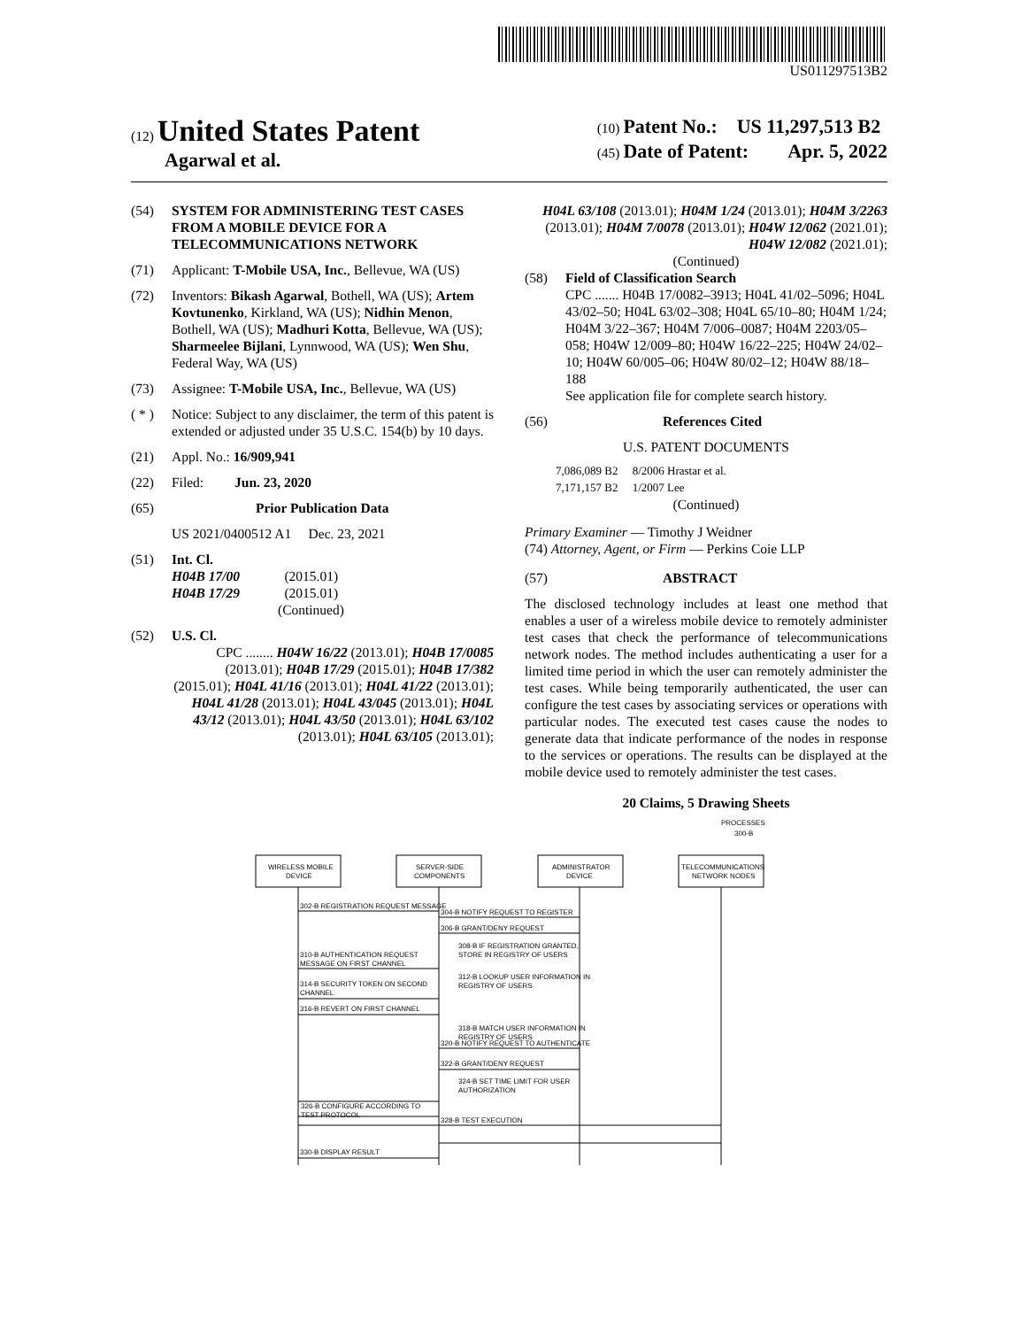US011297513B2
(12) United States Patent
Agarwal et al.
(10) Patent No.: US 11,297,513 B2
(45) Date of Patent: Apr. 5, 2022
(54) SYSTEM FOR ADMINISTERING TEST CASES FROM A MOBILE DEVICE FOR A TELECOMMUNICATIONS NETWORK
(71) Applicant: T-Mobile USA, Inc., Bellevue, WA (US)
(72) Inventors: Bikash Agarwal, Bothell, WA (US); Artem Kovtunenko, Kirkland, WA (US); Nidhin Menon, Bothell, WA (US); Madhuri Kotta, Bellevue, WA (US); Sharmeelee Bijlani, Lynnwood, WA (US); Wen Shu, Federal Way, WA (US)
(73) Assignee: T-Mobile USA, Inc., Bellevue, WA (US)
( * ) Notice: Subject to any disclaimer, the term of this patent is extended or adjusted under 35 U.S.C. 154(b) by 10 days.
(21) Appl. No.: 16/909,941
(22) Filed: Jun. 23, 2020
(65) Prior Publication Data
US 2021/0400512 A1 Dec. 23, 2021
(51) Int. Cl.
H04B 17/00 (2015.01)
H04B 17/29 (2015.01)
(Continued)
(52) U.S. Cl.
CPC ........ H04W 16/22 (2013.01); H04B 17/0085 (2013.01); H04B 17/29 (2015.01); H04B 17/382 (2015.01); H04L 41/16 (2013.01); H04L 41/22 (2013.01); H04L 41/28 (2013.01); H04L 43/045 (2013.01); H04L 43/12 (2013.01); H04L 43/50 (2013.01); H04L 63/102 (2013.01); H04L 63/105 (2013.01);
H04L 63/108 (2013.01); H04M 1/24 (2013.01); H04M 3/2263 (2013.01); H04M 7/0078 (2013.01); H04W 12/062 (2021.01); H04W 12/082 (2021.01);
(Continued)
(58) Field of Classification Search
CPC ....... H04B 17/0082–3913; H04L 41/02–5096; H04L 43/02–50; H04L 63/02–308; H04L 65/10–80; H04M 1/24; H04M 3/22–367; H04M 7/006–0087; H04M 2203/05–058; H04W 12/009–80; H04W 16/22–225; H04W 24/02–10; H04W 60/005–06; H04W 80/02–12; H04W 88/18–188
See application file for complete search history.
(56) References Cited
U.S. PATENT DOCUMENTS
7,086,089 B2 8/2006 Hrastar et al.
7,171,157 B2 1/2007 Lee
(Continued)
Primary Examiner — Timothy J Weidner
(74) Attorney, Agent, or Firm — Perkins Coie LLP
(57) ABSTRACT
The disclosed technology includes at least one method that enables a user of a wireless mobile device to remotely administer test cases that check the performance of telecommunications network nodes. The method includes authenticating a user for a limited time period in which the user can remotely administer the test cases. While being temporarily authenticated, the user can configure the test cases by associating services or operations with particular nodes. The executed test cases cause the nodes to generate data that indicate performance of the nodes in response to the services or operations. The results can be displayed at the mobile device used to remotely administer the test cases.
20 Claims, 5 Drawing Sheets
PROCESSES
300-B
WIRELESS MOBILE
DEVICE
SERVER-SIDE
COMPONENTS
ADMINISTRATOR
DEVICE
TELECOMMUNICATIONS
NETWORK NODES
302-B REGISTRATION REQUEST MESSAGE
304-B NOTIFY REQUEST TO REGISTER
306-B GRANT/DENY REQUEST
308-B IF REGISTRATION GRANTED,
STORE IN REGISTRY OF USERS
310-B AUTHENTICATION REQUEST
MESSAGE ON FIRST CHANNEL
312-B LOOKUP USER INFORMATION IN
REGISTRY OF USERS
314-B SECURITY TOKEN ON SECOND
CHANNEL
316-B REVERT ON FIRST CHANNEL
318-B MATCH USER INFORMATION IN
REGISTRY OF USERS
320-B NOTIFY REQUEST TO AUTHENTICATE
322-B GRANT/DENY REQUEST
324-B SET TIME LIMIT FOR USER
AUTHORIZATION
326-B CONFIGURE ACCORDING TO
TEST PROTOCOL
328-B TEST EXECUTION
330-B DISPLAY RESULT